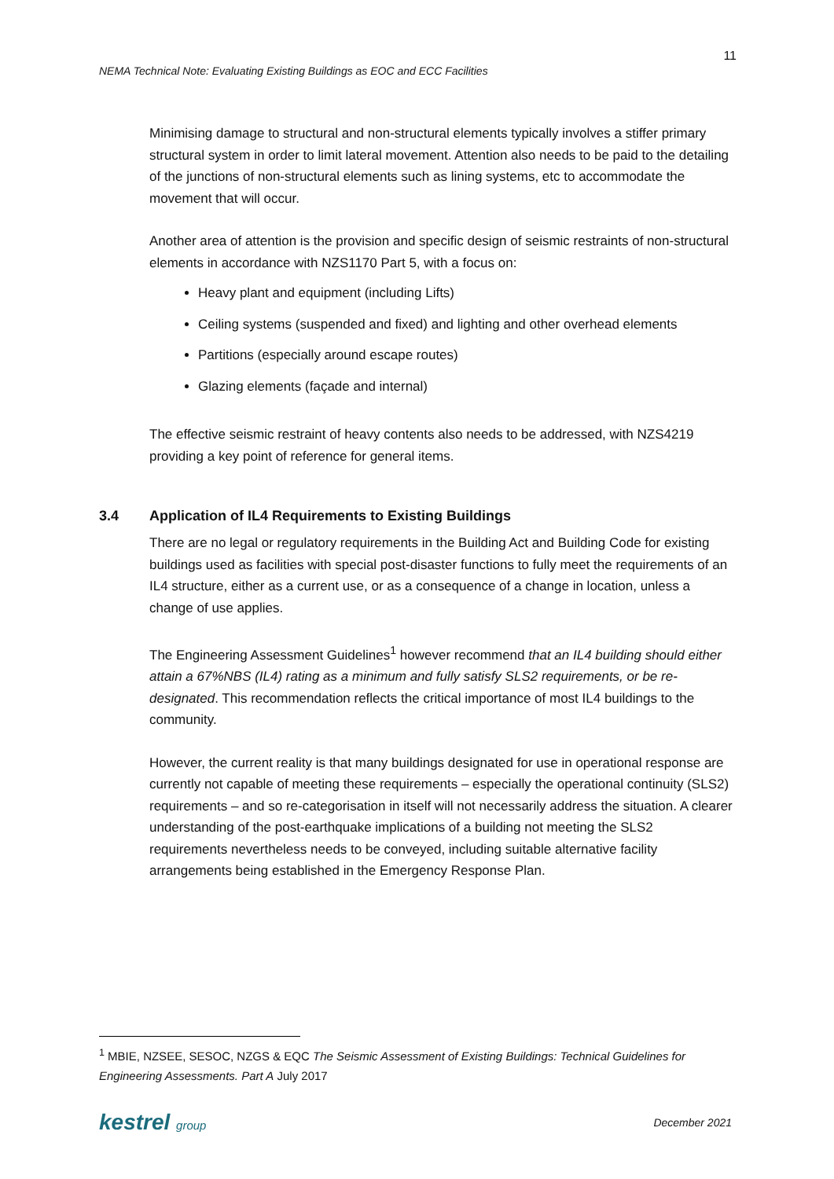11
NEMA Technical Note: Evaluating Existing Buildings as EOC and ECC Facilities
Minimising damage to structural and non-structural elements typically involves a stiffer primary structural system in order to limit lateral movement. Attention also needs to be paid to the detailing of the junctions of non-structural elements such as lining systems, etc to accommodate the movement that will occur.
Another area of attention is the provision and specific design of seismic restraints of non-structural elements in accordance with NZS1170 Part 5, with a focus on:
Heavy plant and equipment (including Lifts)
Ceiling systems (suspended and fixed) and lighting and other overhead elements
Partitions (especially around escape routes)
Glazing elements (façade and internal)
The effective seismic restraint of heavy contents also needs to be addressed, with NZS4219 providing a key point of reference for general items.
3.4 Application of IL4 Requirements to Existing Buildings
There are no legal or regulatory requirements in the Building Act and Building Code for existing buildings used as facilities with special post-disaster functions to fully meet the requirements of an IL4 structure, either as a current use, or as a consequence of a change in location, unless a change of use applies.
The Engineering Assessment Guidelines<sup>1</sup> however recommend that an IL4 building should either attain a 67%NBS (IL4) rating as a minimum and fully satisfy SLS2 requirements, or be re-designated. This recommendation reflects the critical importance of most IL4 buildings to the community.
However, the current reality is that many buildings designated for use in operational response are currently not capable of meeting these requirements – especially the operational continuity (SLS2) requirements – and so re-categorisation in itself will not necessarily address the situation. A clearer understanding of the post-earthquake implications of a building not meeting the SLS2 requirements nevertheless needs to be conveyed, including suitable alternative facility arrangements being established in the Emergency Response Plan.
<sup>1</sup> MBIE, NZSEE, SESOC, NZGS & EQC The Seismic Assessment of Existing Buildings: Technical Guidelines for Engineering Assessments. Part A July 2017
kestrel group December 2021